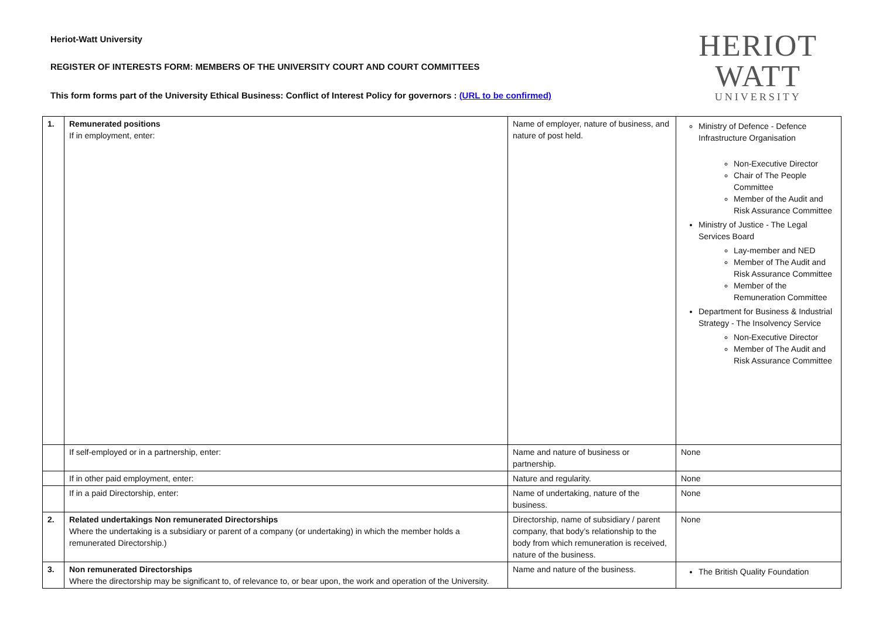Heriot-Watt University
REGISTER OF INTERESTS FORM: MEMBERS OF THE UNIVERSITY COURT AND COURT COMMITTEES
This form forms part of the University Ethical Business: Conflict of Interest Policy for governors : (URL to be confirmed)
HERIOT
WATT
UNIVERSITY
| 1. | Remunerated positions If in employment, enter: | Name of employer, nature of business, and nature of post held. | Ministry of Defence - Defence Infrastructure Organisation Non-Executive Director Chair of The People Committee Member of the Audit and Risk Assurance Committee Ministry of Justice - The Legal Services Board Lay-member and NED Member of The Audit and Risk Assurance Committee Member of the Remuneration Committee Department for Business & Industrial Strategy - The Insolvency Service Non-Executive Director Member of The Audit and Risk Assurance Committee |
| | If self-employed or in a partnership, enter: | Name and nature of business or partnership. | None |
| | If in other paid employment, enter: | Nature and regularity. | None |
| | If in a paid Directorship, enter: | Name of undertaking, nature of the business. | None |
| 2. | Related undertakings Non remunerated Directorships Where the undertaking is a subsidiary or parent of a company (or undertaking) in which the member holds a remunerated Directorship.) | Directorship, name of subsidiary / parent company, that body’s relationship to the body from which remuneration is received, nature of the business. | None |
| 3. | Non remunerated Directorships Where the directorship may be significant to, of relevance to, or bear upon, the work and operation of the University. | Name and nature of the business. | The British Quality Foundation |